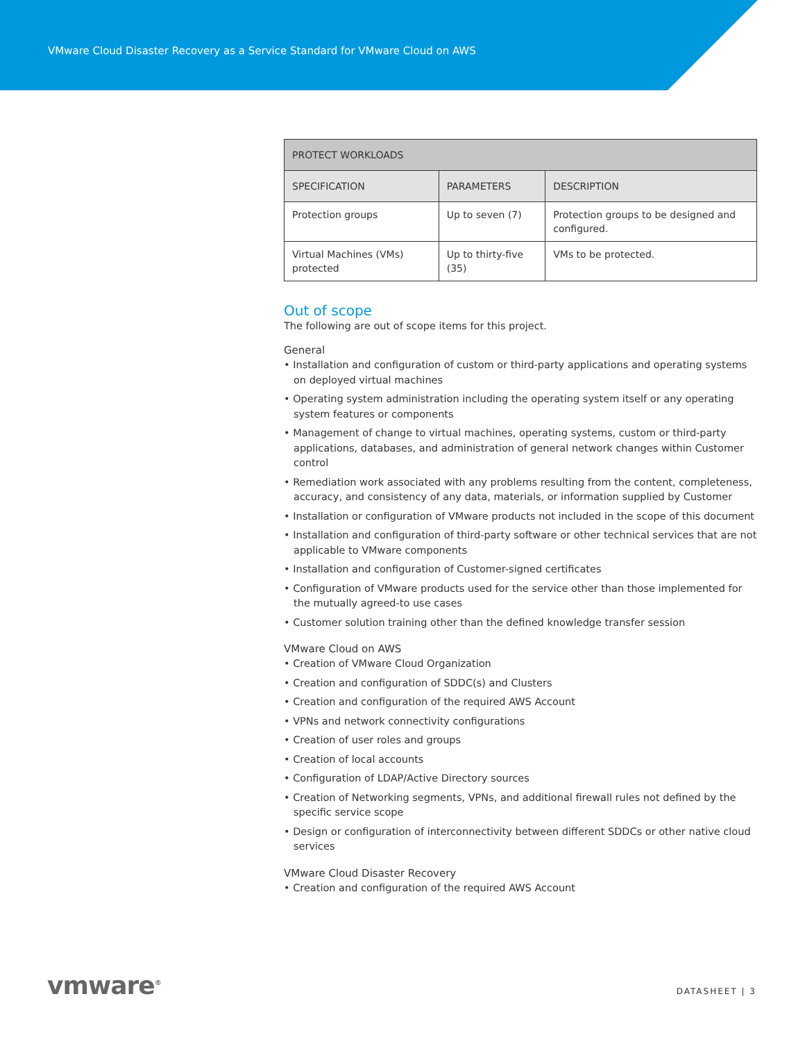VMware Cloud Disaster Recovery as a Service Standard for VMware Cloud on AWS
| PROTECT WORKLOADS | | |
| --- | --- | --- |
| SPECIFICATION | PARAMETERS | DESCRIPTION |
| Protection groups | Up to seven (7) | Protection groups to be designed and configured. |
| Virtual Machines (VMs) protected | Up to thirty-five (35) | VMs to be protected. |
Out of scope
The following are out of scope items for this project.
General
• Installation and configuration of custom or third-party applications and operating systems on deployed virtual machines
• Operating system administration including the operating system itself or any operating system features or components
• Management of change to virtual machines, operating systems, custom or third-party applications, databases, and administration of general network changes within Customer control
• Remediation work associated with any problems resulting from the content, completeness, accuracy, and consistency of any data, materials, or information supplied by Customer
• Installation or configuration of VMware products not included in the scope of this document
• Installation and configuration of third-party software or other technical services that are not applicable to VMware components
• Installation and configuration of Customer-signed certificates
• Configuration of VMware products used for the service other than those implemented for the mutually agreed-to use cases
• Customer solution training other than the defined knowledge transfer session
VMware Cloud on AWS
• Creation of VMware Cloud Organization
• Creation and configuration of SDDC(s) and Clusters
• Creation and configuration of the required AWS Account
• VPNs and network connectivity configurations
• Creation of user roles and groups
• Creation of local accounts
• Configuration of LDAP/Active Directory sources
• Creation of Networking segments, VPNs, and additional firewall rules not defined by the specific service scope
• Design or configuration of interconnectivity between different SDDCs or other native cloud services
VMware Cloud Disaster Recovery
• Creation and configuration of the required AWS Account
vmware<sup>®</sup> DATASHEET | 3